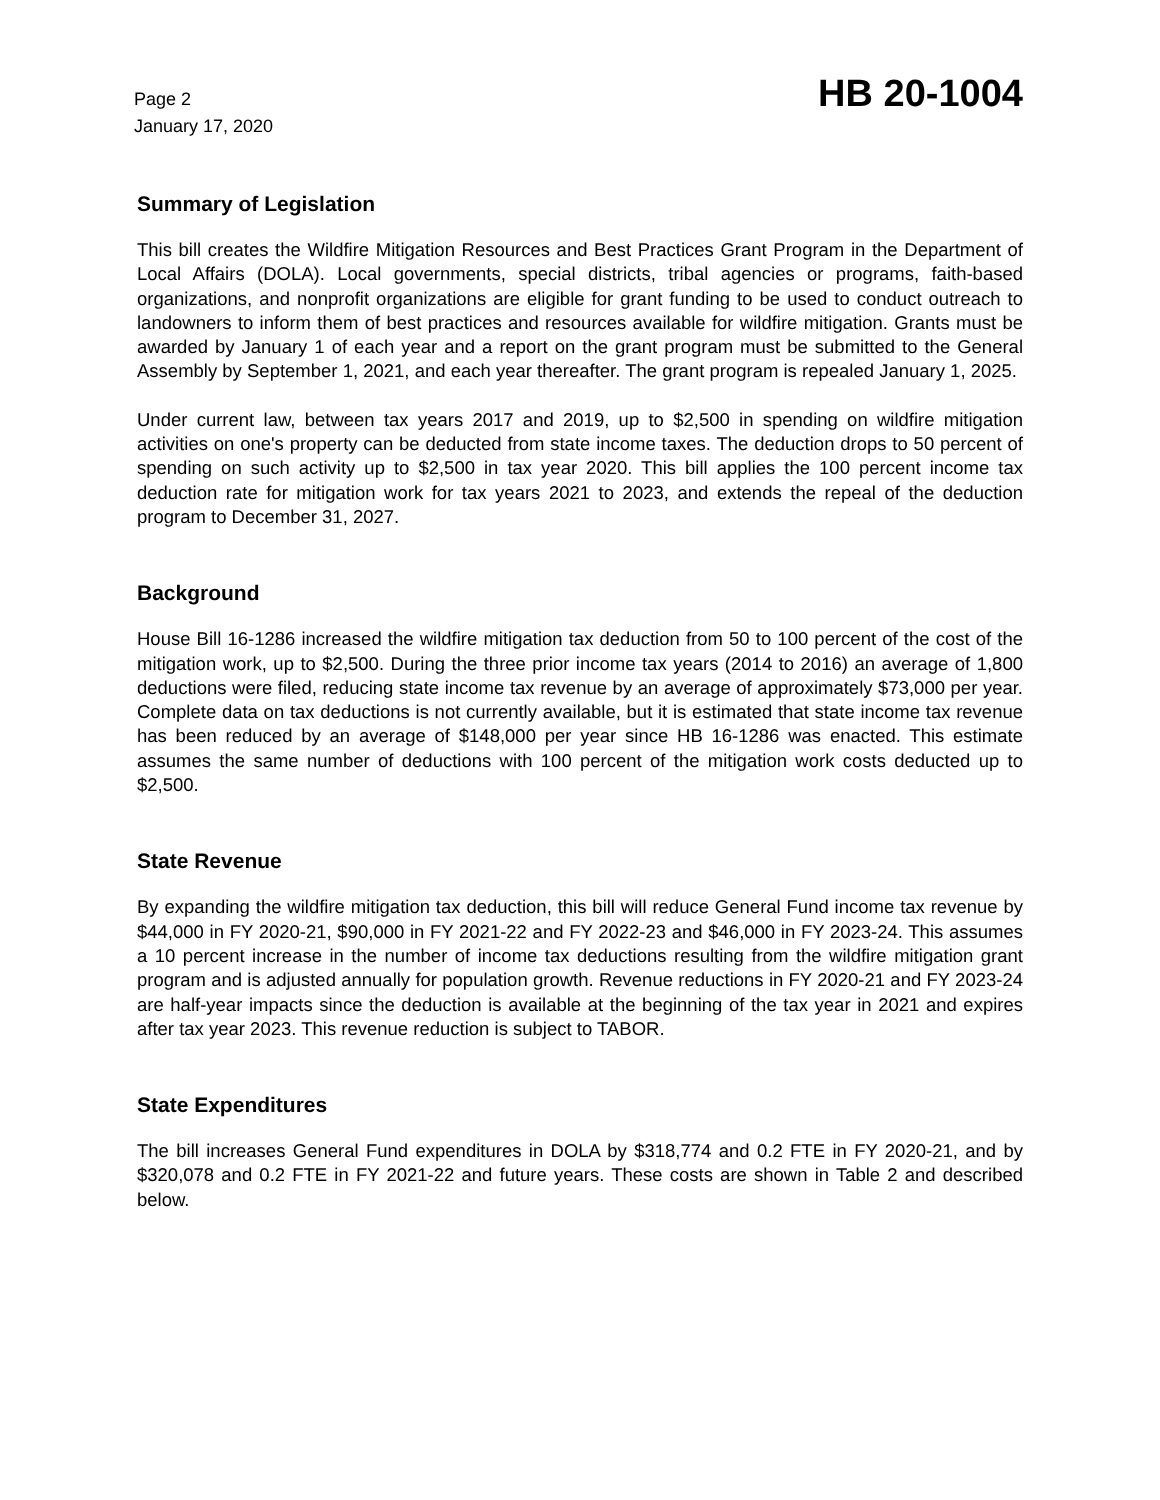Page 2
January 17, 2020
HB 20-1004
Summary of Legislation
This bill creates the Wildfire Mitigation Resources and Best Practices Grant Program in the Department of Local Affairs (DOLA). Local governments, special districts, tribal agencies or programs, faith-based organizations, and nonprofit organizations are eligible for grant funding to be used to conduct outreach to landowners to inform them of best practices and resources available for wildfire mitigation. Grants must be awarded by January 1 of each year and a report on the grant program must be submitted to the General Assembly by September 1, 2021, and each year thereafter. The grant program is repealed January 1, 2025.
Under current law, between tax years 2017 and 2019, up to $2,500 in spending on wildfire mitigation activities on one's property can be deducted from state income taxes. The deduction drops to 50 percent of spending on such activity up to $2,500 in tax year 2020. This bill applies the 100 percent income tax deduction rate for mitigation work for tax years 2021 to 2023, and extends the repeal of the deduction program to December 31, 2027.
Background
House Bill 16-1286 increased the wildfire mitigation tax deduction from 50 to 100 percent of the cost of the mitigation work, up to $2,500. During the three prior income tax years (2014 to 2016) an average of 1,800 deductions were filed, reducing state income tax revenue by an average of approximately $73,000 per year. Complete data on tax deductions is not currently available, but it is estimated that state income tax revenue has been reduced by an average of $148,000 per year since HB 16-1286 was enacted. This estimate assumes the same number of deductions with 100 percent of the mitigation work costs deducted up to $2,500.
State Revenue
By expanding the wildfire mitigation tax deduction, this bill will reduce General Fund income tax revenue by $44,000 in FY 2020-21, $90,000 in FY 2021-22 and FY 2022-23 and $46,000 in FY 2023-24. This assumes a 10 percent increase in the number of income tax deductions resulting from the wildfire mitigation grant program and is adjusted annually for population growth. Revenue reductions in FY 2020-21 and FY 2023-24 are half-year impacts since the deduction is available at the beginning of the tax year in 2021 and expires after tax year 2023. This revenue reduction is subject to TABOR.
State Expenditures
The bill increases General Fund expenditures in DOLA by $318,774 and 0.2 FTE in FY 2020-21, and by $320,078 and 0.2 FTE in FY 2021-22 and future years. These costs are shown in Table 2 and described below.